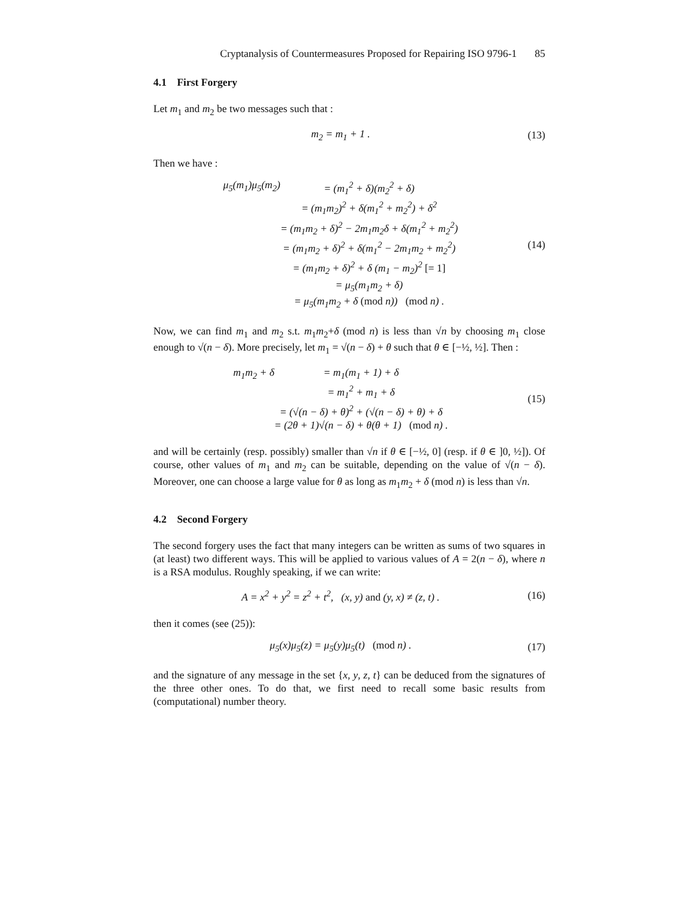Cryptanalysis of Countermeasures Proposed for Repairing ISO 9796-1 85
4.1 First Forgery
Let m<sub>1</sub> and m<sub>2</sub> be two messages such that :
m<sub>2</sub> = m<sub>1</sub> + 1 . (13)
Then we have :
μ<sub>5</sub>(m<sub>1</sub>)μ<sub>5</sub>(m<sub>2</sub>)
= (m<sub>1</sub><sup>2</sup> + δ)(m<sub>2</sub><sup>2</sup> + δ)
= (m<sub>1</sub>m<sub>2</sub>)<sup>2</sup> + δ(m<sub>1</sub><sup>2</sup> + m<sub>2</sub><sup>2</sup>) + δ<sup>2</sup>
= (m<sub>1</sub>m<sub>2</sub> + δ)<sup>2</sup> − 2m<sub>1</sub>m<sub>2</sub>δ + δ(m<sub>1</sub><sup>2</sup> + m<sub>2</sub><sup>2</sup>)
= (m<sub>1</sub>m<sub>2</sub> + δ)<sup>2</sup> + δ(m<sub>1</sub><sup>2</sup> − 2m<sub>1</sub>m<sub>2</sub> + m<sub>2</sub><sup>2</sup>)
= (m<sub>1</sub>m<sub>2</sub> + δ)<sup>2</sup> + δ (m<sub>1</sub> − m<sub>2</sub>)<sup>2</sup> [= 1]
= μ<sub>5</sub>(m<sub>1</sub>m<sub>2</sub> + δ)
= μ<sub>5</sub>(m<sub>1</sub>m<sub>2</sub> + δ (mod n)) (mod n) .
(14)
Now, we can find m<sub>1</sub> and m<sub>2</sub> s.t. m<sub>1</sub>m<sub>2</sub>+δ (mod n) is less than √n by choosing m<sub>1</sub> close enough to √(n − δ). More precisely, let m<sub>1</sub> = √(n − δ) + θ such that θ ∈ [−½, ½]. Then :
m<sub>1</sub>m<sub>2</sub> + δ
= m<sub>1</sub>(m<sub>1</sub> + 1) + δ
= m<sub>1</sub><sup>2</sup> + m<sub>1</sub> + δ
= (√(n − δ) + θ)<sup>2</sup> + (√(n − δ) + θ) + δ
= (2θ + 1)√(n − δ) + θ(θ + 1) (mod n) .
(15)
and will be certainly (resp. possibly) smaller than √n if θ ∈ [−½, 0] (resp. if θ ∈ ]0, ½]). Of course, other values of m<sub>1</sub> and m<sub>2</sub> can be suitable, depending on the value of √(n − δ). Moreover, one can choose a large value for θ as long as m<sub>1</sub>m<sub>2</sub> + δ (mod n) is less than √n.
4.2 Second Forgery
The second forgery uses the fact that many integers can be written as sums of two squares in (at least) two different ways. This will be applied to various values of A = 2(n − δ), where n is a RSA modulus. Roughly speaking, if we can write:
A = x<sup>2</sup> + y<sup>2</sup> = z<sup>2</sup> + t<sup>2</sup>, (x, y) and (y, x) ≠ (z, t) .
(16)
then it comes (see (25)):
μ<sub>5</sub>(x)μ<sub>5</sub>(z) = μ<sub>5</sub>(y)μ<sub>5</sub>(t) (mod n) .
(17)
and the signature of any message in the set {x, y, z, t} can be deduced from the signatures of the three other ones. To do that, we first need to recall some basic results from (computational) number theory.